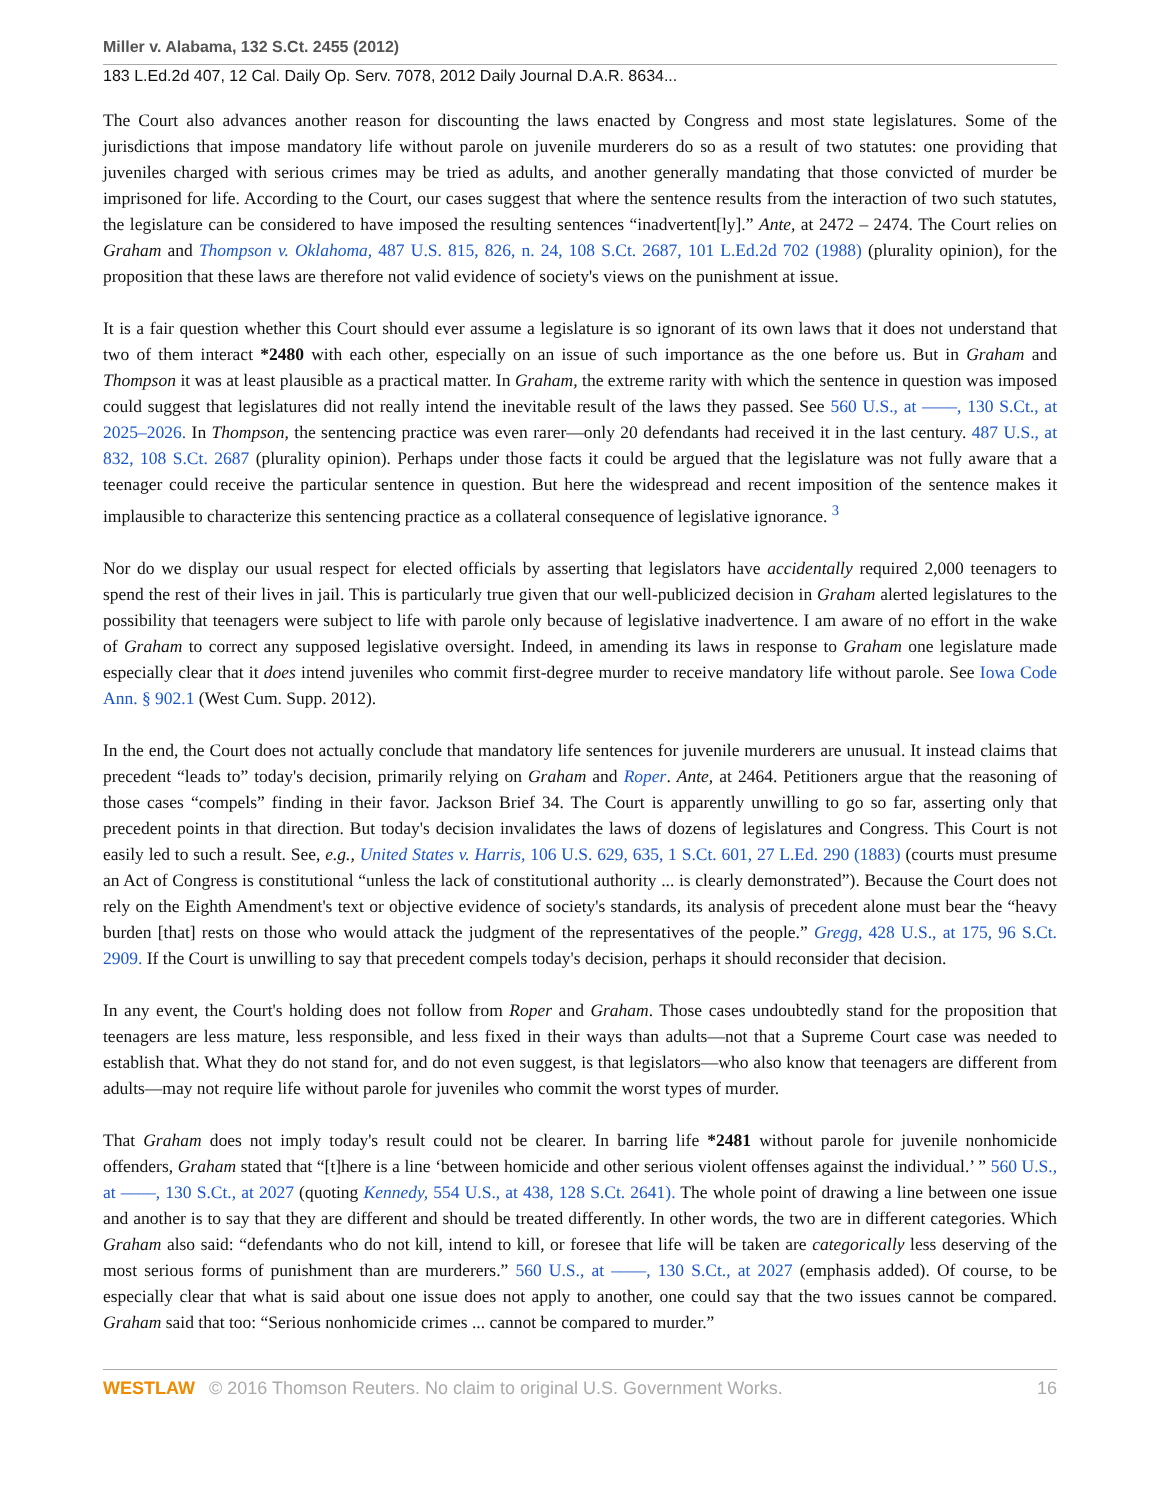Miller v. Alabama, 132 S.Ct. 2455 (2012)
183 L.Ed.2d 407, 12 Cal. Daily Op. Serv. 7078, 2012 Daily Journal D.A.R. 8634...
The Court also advances another reason for discounting the laws enacted by Congress and most state legislatures. Some of the jurisdictions that impose mandatory life without parole on juvenile murderers do so as a result of two statutes: one providing that juveniles charged with serious crimes may be tried as adults, and another generally mandating that those convicted of murder be imprisoned for life. According to the Court, our cases suggest that where the sentence results from the interaction of two such statutes, the legislature can be considered to have imposed the resulting sentences “inadvertent[ly].” Ante, at 2472 – 2474. The Court relies on Graham and Thompson v. Oklahoma, 487 U.S. 815, 826, n. 24, 108 S.Ct. 2687, 101 L.Ed.2d 702 (1988) (plurality opinion), for the proposition that these laws are therefore not valid evidence of society's views on the punishment at issue.
It is a fair question whether this Court should ever assume a legislature is so ignorant of its own laws that it does not understand that two of them interact *2480 with each other, especially on an issue of such importance as the one before us. But in Graham and Thompson it was at least plausible as a practical matter. In Graham, the extreme rarity with which the sentence in question was imposed could suggest that legislatures did not really intend the inevitable result of the laws they passed. See 560 U.S., at ––––, 130 S.Ct., at 2025–2026. In Thompson, the sentencing practice was even rarer—only 20 defendants had received it in the last century. 487 U.S., at 832, 108 S.Ct. 2687 (plurality opinion). Perhaps under those facts it could be argued that the legislature was not fully aware that a teenager could receive the particular sentence in question. But here the widespread and recent imposition of the sentence makes it implausible to characterize this sentencing practice as a collateral consequence of legislative ignorance. <sup>3</sup>
Nor do we display our usual respect for elected officials by asserting that legislators have accidentally required 2,000 teenagers to spend the rest of their lives in jail. This is particularly true given that our well-publicized decision in Graham alerted legislatures to the possibility that teenagers were subject to life with parole only because of legislative inadvertence. I am aware of no effort in the wake of Graham to correct any supposed legislative oversight. Indeed, in amending its laws in response to Graham one legislature made especially clear that it does intend juveniles who commit first-degree murder to receive mandatory life without parole. See Iowa Code Ann. § 902.1 (West Cum. Supp. 2012).
In the end, the Court does not actually conclude that mandatory life sentences for juvenile murderers are unusual. It instead claims that precedent “leads to” today's decision, primarily relying on Graham and Roper. Ante, at 2464. Petitioners argue that the reasoning of those cases “compels” finding in their favor. Jackson Brief 34. The Court is apparently unwilling to go so far, asserting only that precedent points in that direction. But today's decision invalidates the laws of dozens of legislatures and Congress. This Court is not easily led to such a result. See, e.g., United States v. Harris, 106 U.S. 629, 635, 1 S.Ct. 601, 27 L.Ed. 290 (1883) (courts must presume an Act of Congress is constitutional “unless the lack of constitutional authority ... is clearly demonstrated”). Because the Court does not rely on the Eighth Amendment's text or objective evidence of society's standards, its analysis of precedent alone must bear the “heavy burden [that] rests on those who would attack the judgment of the representatives of the people.” Gregg, 428 U.S., at 175, 96 S.Ct. 2909. If the Court is unwilling to say that precedent compels today's decision, perhaps it should reconsider that decision.
In any event, the Court's holding does not follow from Roper and Graham. Those cases undoubtedly stand for the proposition that teenagers are less mature, less responsible, and less fixed in their ways than adults—not that a Supreme Court case was needed to establish that. What they do not stand for, and do not even suggest, is that legislators—who also know that teenagers are different from adults—may not require life without parole for juveniles who commit the worst types of murder.
That Graham does not imply today's result could not be clearer. In barring life *2481 without parole for juvenile nonhomicide offenders, Graham stated that “[t]here is a line ‘between homicide and other serious violent offenses against the individual.’ ” 560 U.S., at ––––, 130 S.Ct., at 2027 (quoting Kennedy, 554 U.S., at 438, 128 S.Ct. 2641). The whole point of drawing a line between one issue and another is to say that they are different and should be treated differently. In other words, the two are in different categories. Which Graham also said: “defendants who do not kill, intend to kill, or foresee that life will be taken are categorically less deserving of the most serious forms of punishment than are murderers.” 560 U.S., at ––––, 130 S.Ct., at 2027 (emphasis added). Of course, to be especially clear that what is said about one issue does not apply to another, one could say that the two issues cannot be compared. Graham said that too: “Serious nonhomicide crimes ... cannot be compared to murder.”
WESTLAW © 2016 Thomson Reuters. No claim to original U.S. Government Works. 16